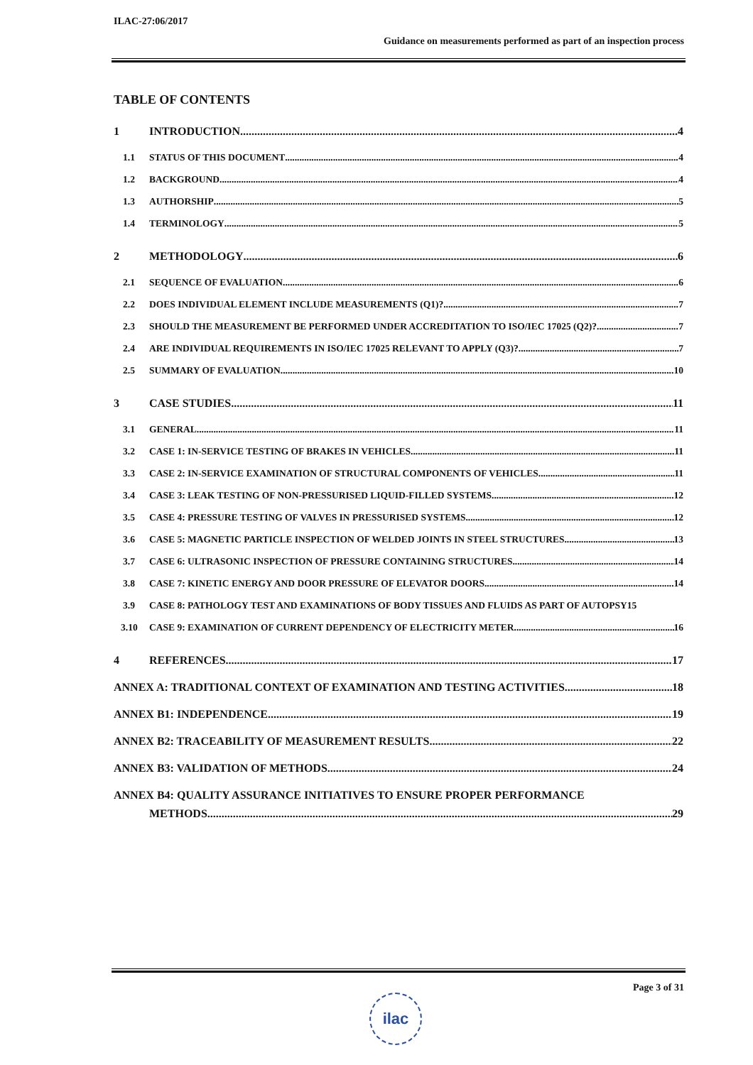ILAC-27:06/2017
Guidance on measurements performed as part of an inspection process
TABLE OF CONTENTS
1 INTRODUCTION 4
1.1 STATUS OF THIS DOCUMENT 4
1.2 BACKGROUND 4
1.3 AUTHORSHIP 5
1.4 TERMINOLOGY 5
2 METHODOLOGY 6
2.1 SEQUENCE OF EVALUATION 6
2.2 DOES INDIVIDUAL ELEMENT INCLUDE MEASUREMENTS (Q1)? 7
2.3 SHOULD THE MEASUREMENT BE PERFORMED UNDER ACCREDITATION TO ISO/IEC 17025 (Q2)? 7
2.4 ARE INDIVIDUAL REQUIREMENTS IN ISO/IEC 17025 RELEVANT TO APPLY (Q3)? 7
2.5 SUMMARY OF EVALUATION 10
3 CASE STUDIES 11
3.1 GENERAL 11
3.2 CASE 1: IN-SERVICE TESTING OF BRAKES IN VEHICLES 11
3.3 CASE 2: IN-SERVICE EXAMINATION OF STRUCTURAL COMPONENTS OF VEHICLES 11
3.4 CASE 3: LEAK TESTING OF NON-PRESSURISED LIQUID-FILLED SYSTEMS 12
3.5 CASE 4: PRESSURE TESTING OF VALVES IN PRESSURISED SYSTEMS 12
3.6 CASE 5: MAGNETIC PARTICLE INSPECTION OF WELDED JOINTS IN STEEL STRUCTURES 13
3.7 CASE 6: ULTRASONIC INSPECTION OF PRESSURE CONTAINING STRUCTURES 14
3.8 CASE 7: KINETIC ENERGY AND DOOR PRESSURE OF ELEVATOR DOORS 14
3.9 CASE 8: PATHOLOGY TEST AND EXAMINATIONS OF BODY TISSUES AND FLUIDS AS PART OF AUTOPSY 15
3.10 CASE 9: EXAMINATION OF CURRENT DEPENDENCY OF ELECTRICITY METER 16
4 REFERENCES 17
ANNEX A: TRADITIONAL CONTEXT OF EXAMINATION AND TESTING ACTIVITIES 18
ANNEX B1: INDEPENDENCE 19
ANNEX B2: TRACEABILITY OF MEASUREMENT RESULTS 22
ANNEX B3: VALIDATION OF METHODS 24
ANNEX B4: QUALITY ASSURANCE INITIATIVES TO ENSURE PROPER PERFORMANCE
METHODS 29
Page 3 of 31
ilac